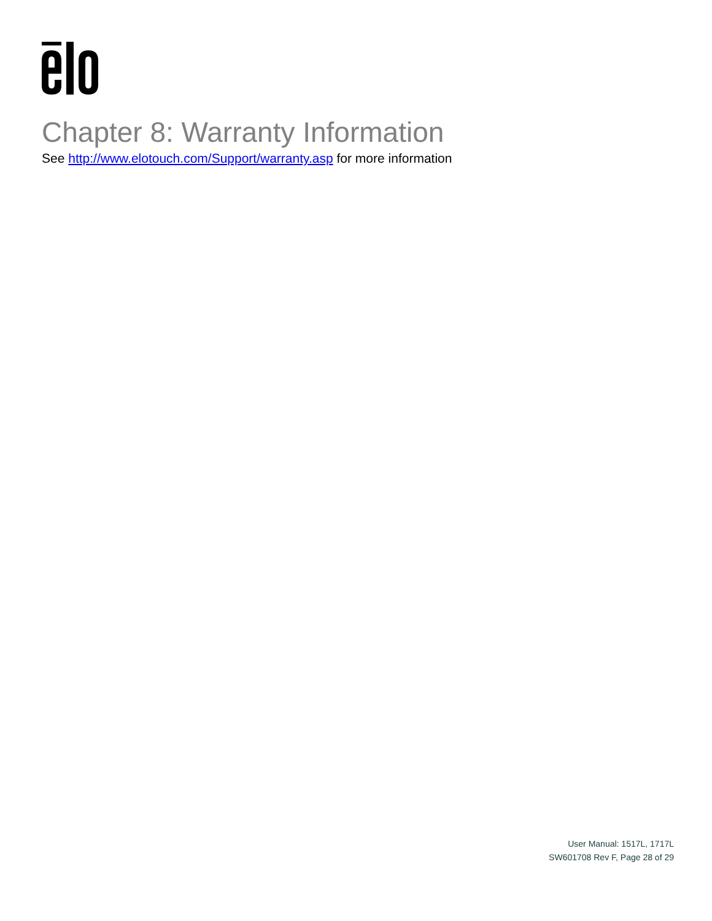Chapter 8: Warranty Information
See http://www.elotouch.com/Support/warranty.asp for more information
User Manual: 1517L, 1717L
SW601708 Rev F, Page 28 of 29